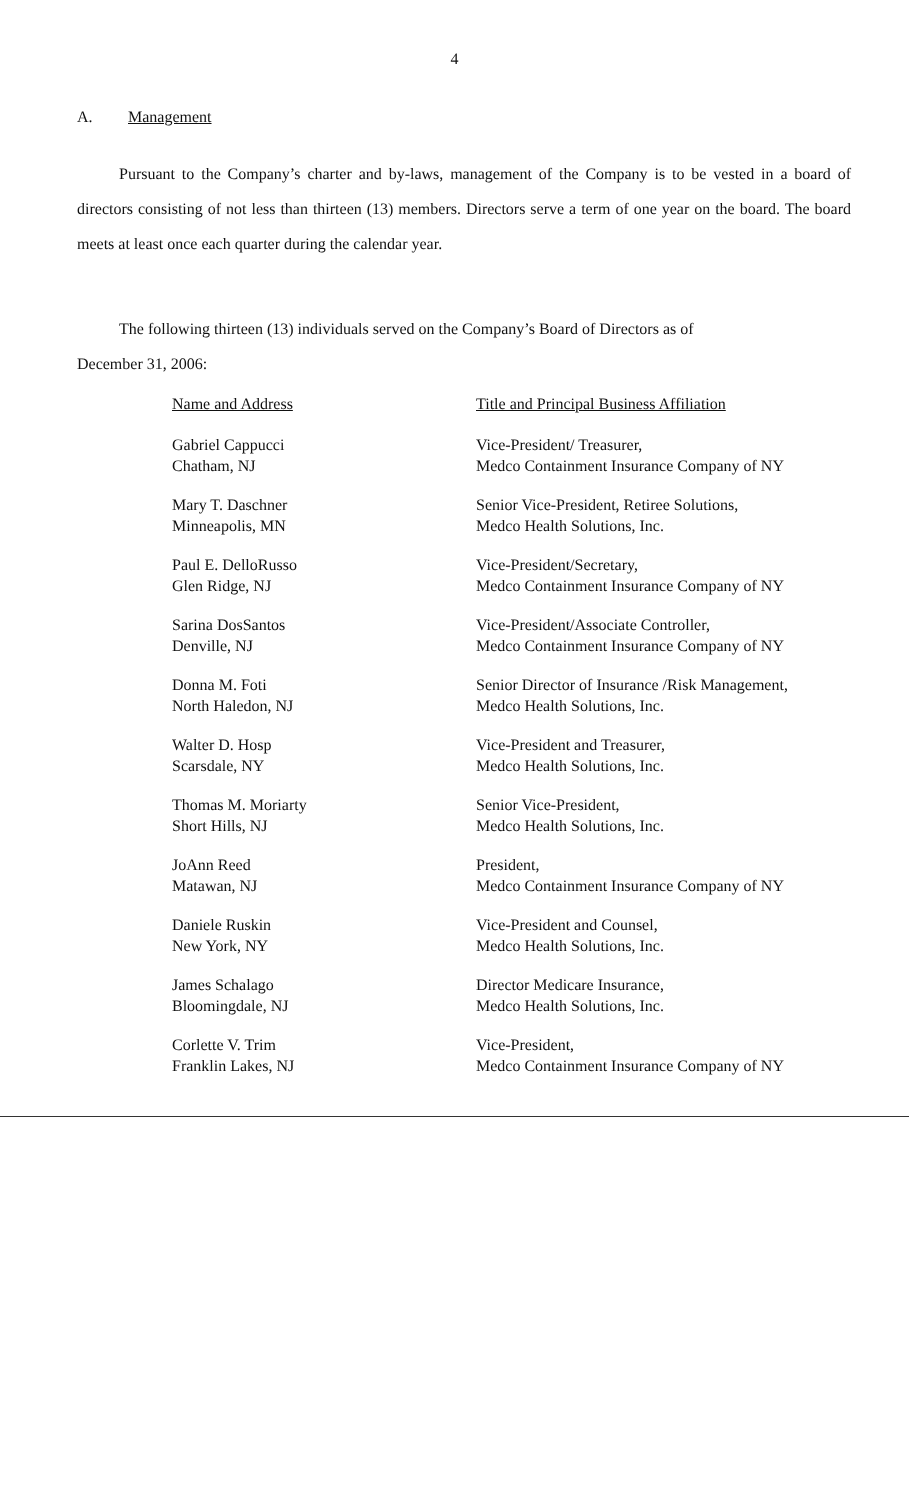4
A. Management
Pursuant to the Company’s charter and by-laws, management of the Company is to be vested in a board of directors consisting of not less than thirteen (13) members. Directors serve a term of one year on the board. The board meets at least once each quarter during the calendar year.
The following thirteen (13) individuals served on the Company’s Board of Directors as of
December 31, 2006:
| Name and Address | Title and Principal Business Affiliation |
| --- | --- |
| Gabriel Cappucci Chatham, NJ | Vice-President/ Treasurer, Medco Containment Insurance Company of NY |
| Mary T. Daschner Minneapolis, MN | Senior Vice-President, Retiree Solutions, Medco Health Solutions, Inc. |
| Paul E. DelloRusso Glen Ridge, NJ | Vice-President/Secretary, Medco Containment Insurance Company of NY |
| Sarina DosSantos Denville, NJ | Vice-President/Associate Controller, Medco Containment Insurance Company of NY |
| Donna M. Foti North Haledon, NJ | Senior Director of Insurance /Risk Management, Medco Health Solutions, Inc. |
| Walter D. Hosp Scarsdale, NY | Vice-President and Treasurer, Medco Health Solutions, Inc. |
| Thomas M. Moriarty Short Hills, NJ | Senior Vice-President, Medco Health Solutions, Inc. |
| JoAnn Reed Matawan, NJ | President, Medco Containment Insurance Company of NY |
| Daniele Ruskin New York, NY | Vice-President and Counsel, Medco Health Solutions, Inc. |
| James Schalago Bloomingdale, NJ | Director Medicare Insurance, Medco Health Solutions, Inc. |
| Corlette V. Trim Franklin Lakes, NJ | Vice-President, Medco Containment Insurance Company of NY |